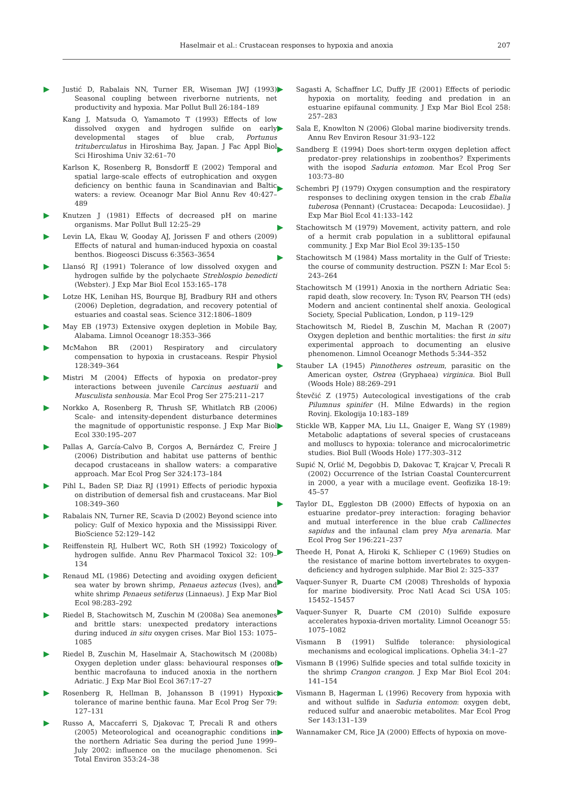Haselmair et al.: Crustacean responses to hypoxia and anoxia
207
Justić D, Rabalais NN, Turner ER, Wiseman JWJ (1993) Seasonal coupling between riverborne nutrients, net productivity and hypoxia. Mar Pollut Bull 26:184–189
Kang J, Matsuda O, Yamamoto T (1993) Effects of low dissolved oxygen and hydrogen sulfide on early developmental stages of blue crab, Portunus trituberculatus in Hiroshima Bay, Japan. J Fac Appl Biol Sci Hiroshima Univ 32:61–70
Karlson K, Rosenberg R, Bonsdorff E (2002) Temporal and spatial large-scale effects of eutrophication and oxygen deficiency on benthic fauna in Scandinavian and Baltic waters: a review. Oceanogr Mar Biol Annu Rev 40:427–489
Knutzen J (1981) Effects of decreased pH on marine organisms. Mar Pollut Bull 12:25–29
Levin LA, Ekau W, Gooday AJ, Jorissen F and others (2009) Effects of natural and human-induced hypoxia on coastal benthos. Biogeosci Discuss 6:3563–3654
Llansó RJ (1991) Tolerance of low dissolved oxygen and hydrogen sulfide by the polychaete Streblospio benedicti (Webster). J Exp Mar Biol Ecol 153:165–178
Lotze HK, Lenihan HS, Bourque BJ, Bradbury RH and others (2006) Depletion, degradation, and recovery potential of estuaries and coastal seas. Science 312:1806–1809
May EB (1973) Extensive oxygen depletion in Mobile Bay, Alabama. Limnol Oceanogr 18:353–366
McMahon BR (2001) Respiratory and circulatory compensation to hypoxia in crustaceans. Respir Physiol 128:349–364
Mistri M (2004) Effects of hypoxia on predator–prey interactions between juvenile Carcinus aestuarii and Musculista senhousia. Mar Ecol Prog Ser 275:211–217
Norkko A, Rosenberg R, Thrush SF, Whitlatch RB (2006) Scale- and intensity-dependent disturbance determines the magnitude of opportunistic response. J Exp Mar Biol Ecol 330:195–207
Pallas A, García-Calvo B, Corgos A, Bernárdez C, Freire J (2006) Distribution and habitat use patterns of benthic decapod crustaceans in shallow waters: a comparative approach. Mar Ecol Prog Ser 324:173–184
Pihl L, Baden SP, Diaz RJ (1991) Effects of periodic hypoxia on distribution of demersal fish and crustaceans. Mar Biol 108:349–360
Rabalais NN, Turner RE, Scavia D (2002) Beyond science into policy: Gulf of Mexico hypoxia and the Mississippi River. BioScience 52:129–142
Reiffenstein RJ, Hulbert WC, Roth SH (1992) Toxicology of hydrogen sulfide. Annu Rev Pharmacol Toxicol 32: 109–134
Renaud ML (1986) Detecting and avoiding oxygen deficient sea water by brown shrimp, Penaeus aztecus (Ives), and white shrimp Penaeus setiferus (Linnaeus). J Exp Mar Biol Ecol 98:283–292
Riedel B, Stachowitsch M, Zuschin M (2008a) Sea anemones and brittle stars: unexpected predatory interactions during induced in situ oxygen crises. Mar Biol 153: 1075–1085
Riedel B, Zuschin M, Haselmair A, Stachowitsch M (2008b) Oxygen depletion under glass: behavioural responses of benthic macrofauna to induced anoxia in the northern Adriatic. J Exp Mar Biol Ecol 367:17–27
Rosenberg R, Hellman B, Johansson B (1991) Hypoxic tolerance of marine benthic fauna. Mar Ecol Prog Ser 79: 127–131
Russo A, Maccaferri S, Djakovac T, Precali R and others (2005) Meteorological and oceanographic conditions in the northern Adriatic Sea during the period June 1999–July 2002: influence on the mucilage phenomenon. Sci Total Environ 353:24–38
Sagasti A, Schaffner LC, Duffy JE (2001) Effects of periodic hypoxia on mortality, feeding and predation in an estuarine epifaunal community. J Exp Mar Biol Ecol 258: 257–283
Sala E, Knowlton N (2006) Global marine biodiversity trends. Annu Rev Environ Resour 31:93–122
Sandberg E (1994) Does short-term oxygen depletion affect predator–prey relationships in zoobenthos? Experiments with the isopod Saduria entomon. Mar Ecol Prog Ser 103:73–80
Schembri PJ (1979) Oxygen consumption and the respiratory responses to declining oxygen tension in the crab Ebalia tuberosa (Pennant) (Crustacea: Decapoda: Leucosiidae). J Exp Mar Biol Ecol 41:133–142
Stachowitsch M (1979) Movement, activity pattern, and role of a hermit crab population in a sublittoral epifaunal community. J Exp Mar Biol Ecol 39:135–150
Stachowitsch M (1984) Mass mortality in the Gulf of Trieste: the course of community destruction. PSZN I: Mar Ecol 5: 243–264
Stachowitsch M (1991) Anoxia in the northern Adriatic Sea: rapid death, slow recovery. In: Tyson RV, Pearson TH (eds) Modern and ancient continental shelf anoxia. Geological Society, Special Publication, London, p 119–129
Stachowitsch M, Riedel B, Zuschin M, Machan R (2007) Oxygen depletion and benthic mortalities: the first in situ experimental approach to documenting an elusive phenomenon. Limnol Oceanogr Methods 5:344–352
Stauber LA (1945) Pinnotheres ostreum, parasitic on the American oyster, Ostrea (Gryphaea) virginica. Biol Bull (Woods Hole) 88:269–291
Števčić Z (1975) Autecological investigations of the crab Pilumnus spinifer (H. Milne Edwards) in the region Rovinj. Ekologija 10:183–189
Stickle WB, Kapper MA, Liu LL, Gnaiger E, Wang SY (1989) Metabolic adaptations of several species of crustaceans and molluscs to hypoxia: tolerance and microcalorimetric studies. Biol Bull (Woods Hole) 177:303–312
Supić N, Orlić M, Degobbis D, Dakovac T, Krajcar V, Precali R (2002) Occurrence of the Istrian Coastal Countercurrent in 2000, a year with a mucilage event. Geofizika 18-19: 45–57
Taylor DL, Eggleston DB (2000) Effects of hypoxia on an estuarine predator–prey interaction: foraging behavior and mutual interference in the blue crab Callinectes sapidus and the infaunal clam prey Mya arenaria. Mar Ecol Prog Ser 196:221–237
Theede H, Ponat A, Hiroki K, Schlieper C (1969) Studies on the resistance of marine bottom invertebrates to oxygen-deficiency and hydrogen sulphide. Mar Biol 2: 325–337
Vaquer-Sunyer R, Duarte CM (2008) Thresholds of hypoxia for marine biodiversity. Proc Natl Acad Sci USA 105: 15452–15457
Vaquer-Sunyer R, Duarte CM (2010) Sulfide exposure accelerates hypoxia-driven mortality. Limnol Oceanogr 55: 1075–1082
Vismann B (1991) Sulfide tolerance: physiological mechanisms and ecological implications. Ophelia 34:1–27
Vismann B (1996) Sulfide species and total sulfide toxicity in the shrimp Crangon crangon. J Exp Mar Biol Ecol 204: 141–154
Vismann B, Hagerman L (1996) Recovery from hypoxia with and without sulfide in Saduria entomon: oxygen debt, reduced sulfur and anaerobic metabolites. Mar Ecol Prog Ser 143:131–139
Wannamaker CM, Rice JA (2000) Effects of hypoxia on move-